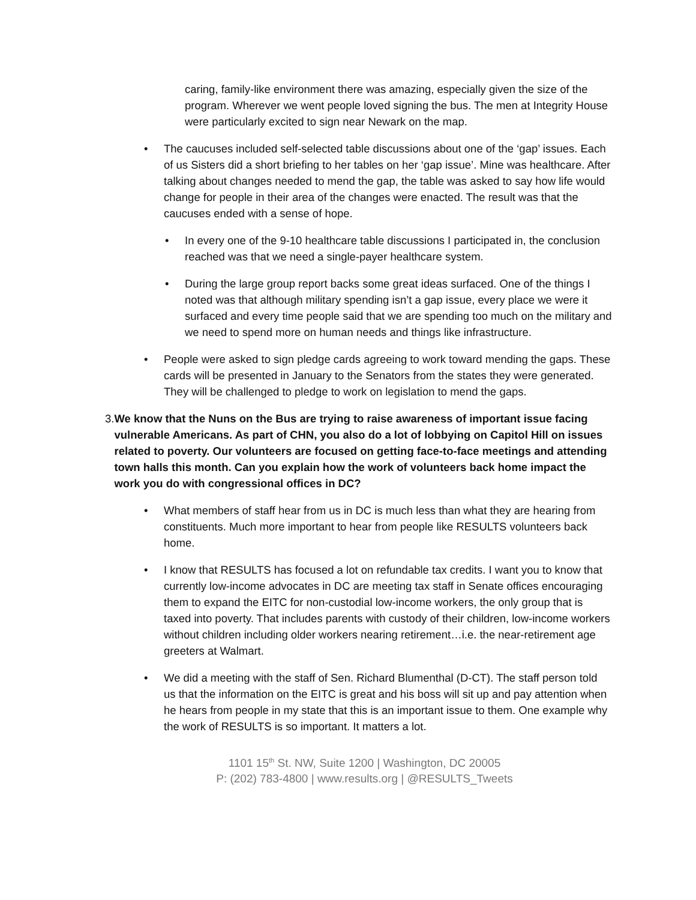caring, family-like environment there was amazing, especially given the size of the program. Wherever we went people loved signing the bus. The men at Integrity House were particularly excited to sign near Newark on the map.
• The caucuses included self-selected table discussions about one of the ‘gap’ issues. Each of us Sisters did a short briefing to her tables on her ‘gap issue’. Mine was healthcare. After talking about changes needed to mend the gap, the table was asked to say how life would change for people in their area of the changes were enacted. The result was that the caucuses ended with a sense of hope.
• In every one of the 9-10 healthcare table discussions I participated in, the conclusion reached was that we need a single-payer healthcare system.
• During the large group report backs some great ideas surfaced. One of the things I noted was that although military spending isn’t a gap issue, every place we were it surfaced and every time people said that we are spending too much on the military and we need to spend more on human needs and things like infrastructure.
• People were asked to sign pledge cards agreeing to work toward mending the gaps. These cards will be presented in January to the Senators from the states they were generated. They will be challenged to pledge to work on legislation to mend the gaps.
3. We know that the Nuns on the Bus are trying to raise awareness of important issue facing vulnerable Americans. As part of CHN, you also do a lot of lobbying on Capitol Hill on issues related to poverty. Our volunteers are focused on getting face-to-face meetings and attending town halls this month. Can you explain how the work of volunteers back home impact the work you do with congressional offices in DC?
• What members of staff hear from us in DC is much less than what they are hearing from constituents. Much more important to hear from people like RESULTS volunteers back home.
• I know that RESULTS has focused a lot on refundable tax credits. I want you to know that currently low-income advocates in DC are meeting tax staff in Senate offices encouraging them to expand the EITC for non-custodial low-income workers, the only group that is taxed into poverty. That includes parents with custody of their children, low-income workers without children including older workers nearing retirement…i.e. the near-retirement age greeters at Walmart.
• We did a meeting with the staff of Sen. Richard Blumenthal (D-CT). The staff person told us that the information on the EITC is great and his boss will sit up and pay attention when he hears from people in my state that this is an important issue to them. One example why the work of RESULTS is so important. It matters a lot.
1101 15<sup>th</sup> St. NW, Suite 1200 | Washington, DC 20005
P: (202) 783-4800 | www.results.org | @RESULTS_Tweets